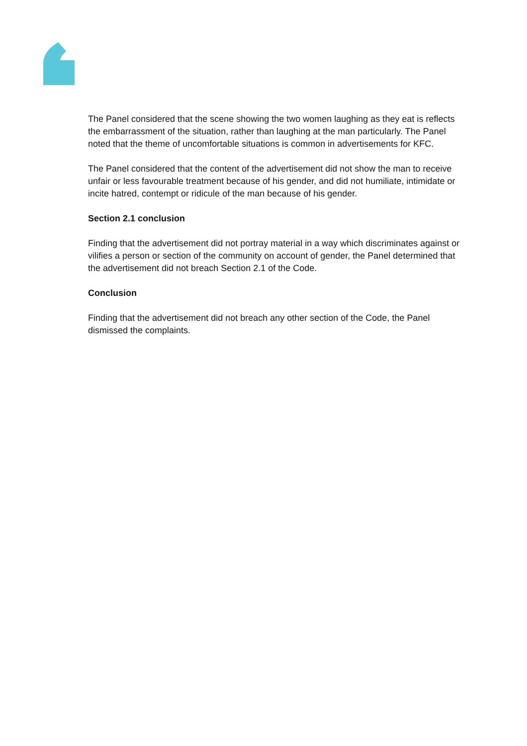The Panel considered that the scene showing the two women laughing as they eat is reflects the embarrassment of the situation, rather than laughing at the man particularly. The Panel noted that the theme of uncomfortable situations is common in advertisements for KFC.
The Panel considered that the content of the advertisement did not show the man to receive unfair or less favourable treatment because of his gender, and did not humiliate, intimidate or incite hatred, contempt or ridicule of the man because of his gender.
Section 2.1 conclusion
Finding that the advertisement did not portray material in a way which discriminates against or vilifies a person or section of the community on account of gender, the Panel determined that the advertisement did not breach Section 2.1 of the Code.
Conclusion
Finding that the advertisement did not breach any other section of the Code, the Panel dismissed the complaints.